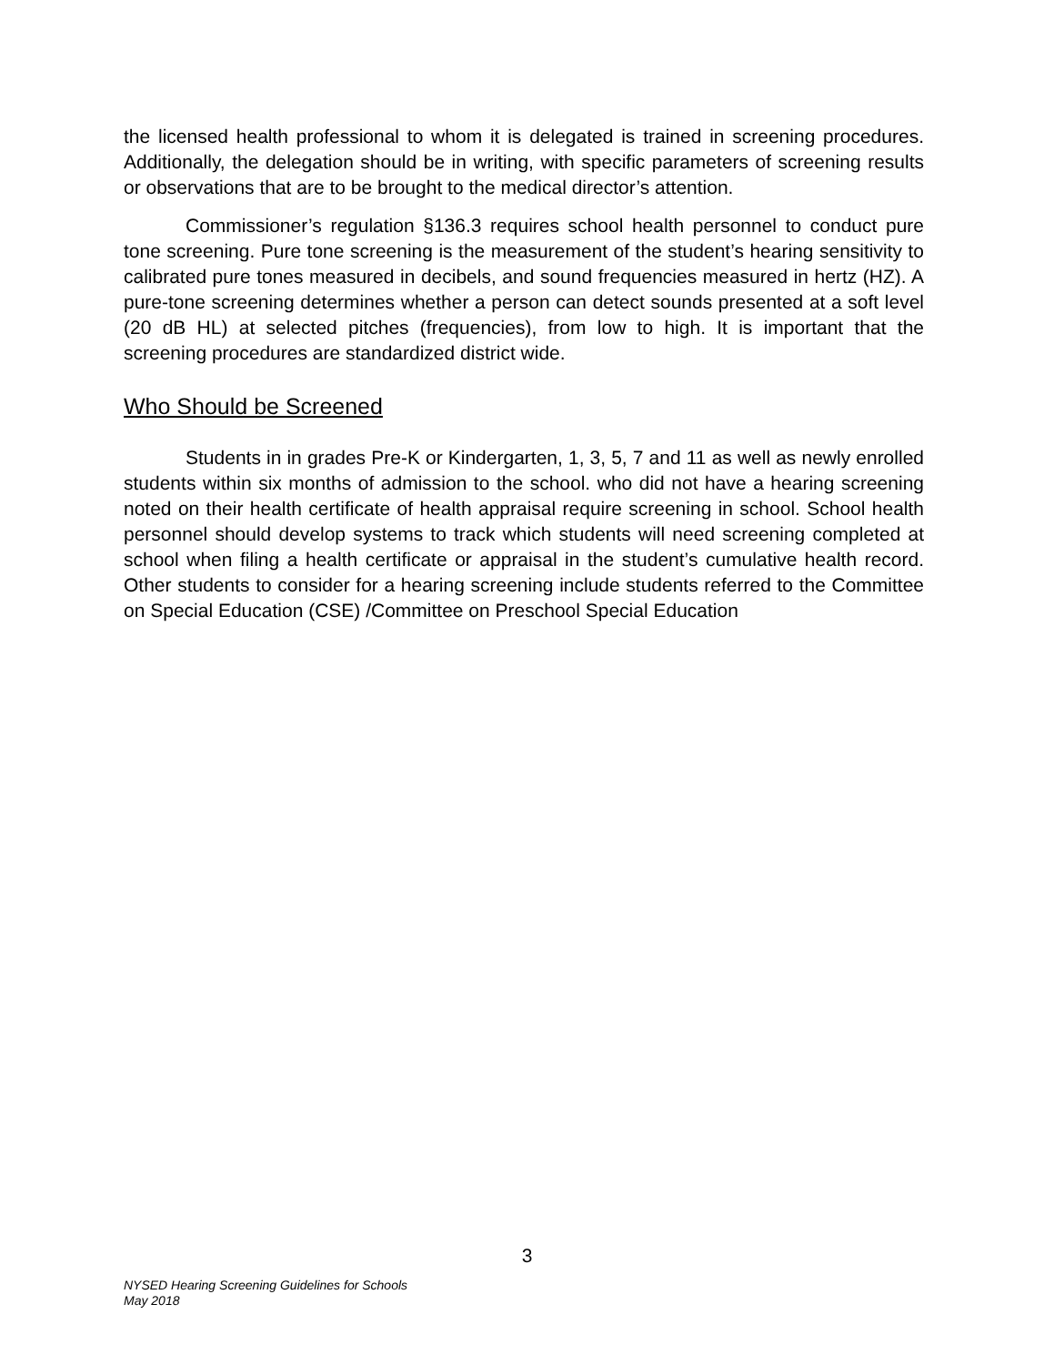the licensed health professional to whom it is delegated is trained in screening procedures. Additionally, the delegation should be in writing, with specific parameters of screening results or observations that are to be brought to the medical director’s attention.
Commissioner’s regulation §136.3 requires school health personnel to conduct pure tone screening. Pure tone screening is the measurement of the student’s hearing sensitivity to calibrated pure tones measured in decibels, and sound frequencies measured in hertz (HZ). A pure-tone screening determines whether a person can detect sounds presented at a soft level (20 dB HL) at selected pitches (frequencies), from low to high. It is important that the screening procedures are standardized district wide.
Who Should be Screened
Students in in grades Pre-K or Kindergarten, 1, 3, 5, 7 and 11 as well as newly enrolled students within six months of admission to the school. who did not have a hearing screening noted on their health certificate of health appraisal require screening in school. School health personnel should develop systems to track which students will need screening completed at school when filing a health certificate or appraisal in the student’s cumulative health record. Other students to consider for a hearing screening include students referred to the Committee on Special Education (CSE) /Committee on Preschool Special Education
3
NYSED Hearing Screening Guidelines for Schools
May 2018